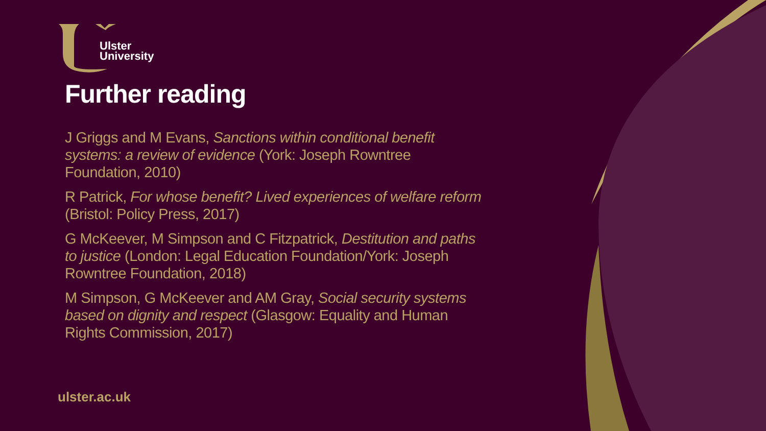Ulster
University
Further reading
J Griggs and M Evans, Sanctions within conditional benefit systems: a review of evidence (York: Joseph Rowntree Foundation, 2010)
R Patrick, For whose benefit? Lived experiences of welfare reform (Bristol: Policy Press, 2017)
G McKeever, M Simpson and C Fitzpatrick, Destitution and paths to justice (London: Legal Education Foundation/York: Joseph Rowntree Foundation, 2018)
M Simpson, G McKeever and AM Gray, Social security systems based on dignity and respect (Glasgow: Equality and Human Rights Commission, 2017)
ulster.ac.uk